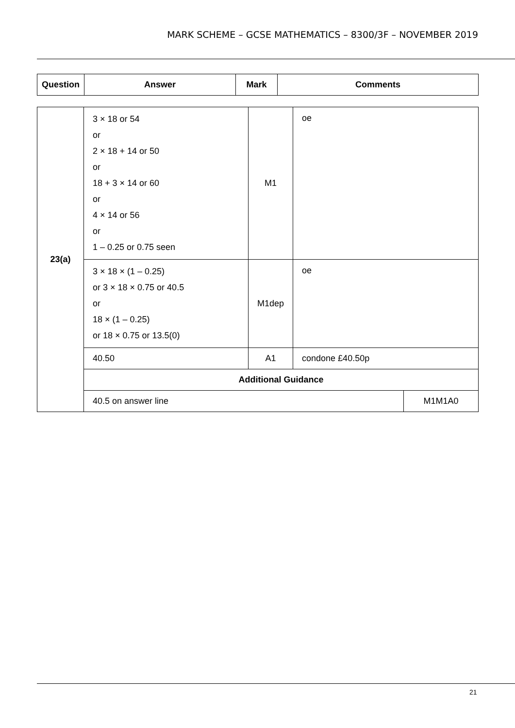MARK SCHEME – GCSE MATHEMATICS – 8300/3F – NOVEMBER 2019
| Question | Answer | Mark | Comments |
| --- | --- | --- | --- |
| 23(a) | 3 × 18 or 54 or 2 × 18 + 14 or 50 or 18 + 3 × 14 or 60 or 4 × 14 or 56 or 1 – 0.25 or 0.75 seen | M1 | oe | |
| | 3 × 18 × (1 – 0.25) or 3 × 18 × 0.75 or 40.5 or 18 × (1 – 0.25) or 18 × 0.75 or 13.5(0) | M1dep | oe | |
| | 40.50 | A1 | condone £40.50p | |
| | Additional Guidance | | | |
| | 40.5 on answer line | | | M1M1A0 |
21